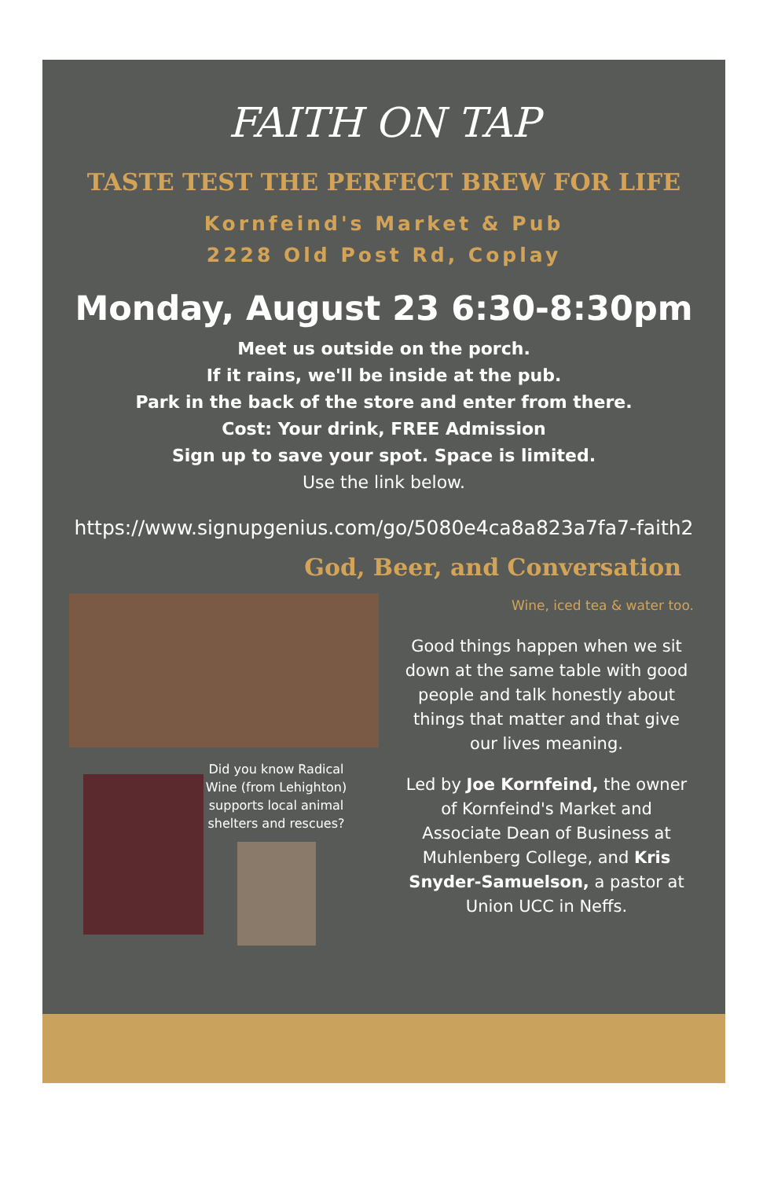FAITH ON TAP
TASTE TEST THE PERFECT BREW FOR LIFE
Kornfeind's Market & Pub
2228 Old Post Rd, Coplay
Monday, August 23 6:30-8:30pm
Meet us outside on the porch.
If it rains, we'll be inside at the pub.
Park in the back of the store and enter from there.
Cost: Your drink, FREE Admission
Sign up to save your spot. Space is limited.
Use the link below.
https://www.signupgenius.com/go/5080e4ca8a823a7fa7-faith2
God, Beer, and Conversation
Did you know Radical Wine (from Lehighton) supports local animal shelters and rescues?
Wine, iced tea & water too.
Good things happen when we sit down at the same table with good people and talk honestly about things that matter and that give our lives meaning.
Led by Joe Kornfeind, the owner of Kornfeind's Market and Associate Dean of Business at Muhlenberg College, and Kris Snyder-Samuelson, a pastor at Union UCC in Neffs.